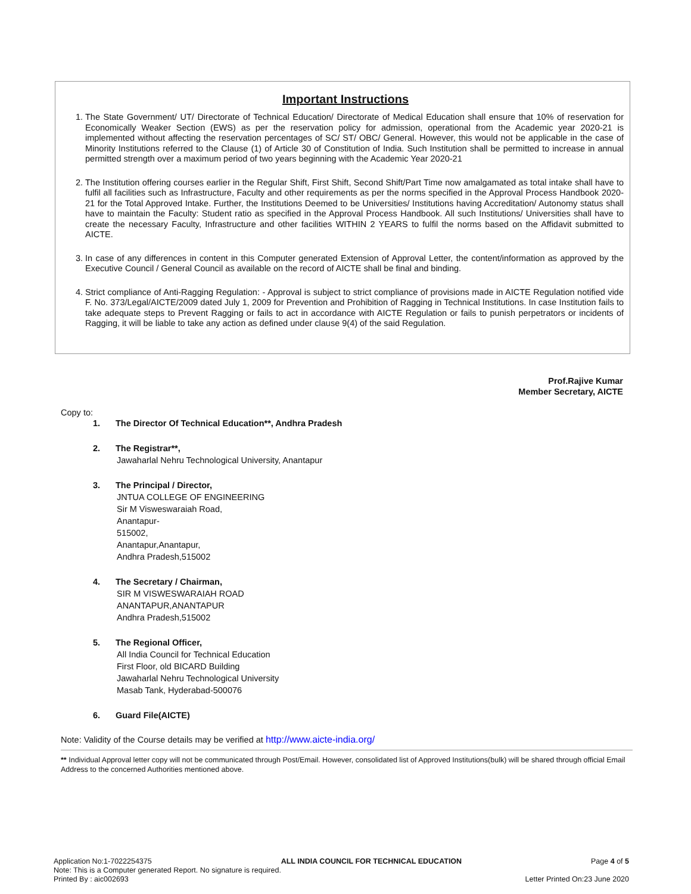Important Instructions
1. The State Government/ UT/ Directorate of Technical Education/ Directorate of Medical Education shall ensure that 10% of reservation for Economically Weaker Section (EWS) as per the reservation policy for admission, operational from the Academic year 2020-21 is implemented without affecting the reservation percentages of SC/ ST/ OBC/ General. However, this would not be applicable in the case of Minority Institutions referred to the Clause (1) of Article 30 of Constitution of India. Such Institution shall be permitted to increase in annual permitted strength over a maximum period of two years beginning with the Academic Year 2020-21
2. The Institution offering courses earlier in the Regular Shift, First Shift, Second Shift/Part Time now amalgamated as total intake shall have to fulfil all facilities such as Infrastructure, Faculty and other requirements as per the norms specified in the Approval Process Handbook 2020-21 for the Total Approved Intake. Further, the Institutions Deemed to be Universities/ Institutions having Accreditation/ Autonomy status shall have to maintain the Faculty: Student ratio as specified in the Approval Process Handbook. All such Institutions/ Universities shall have to create the necessary Faculty, Infrastructure and other facilities WITHIN 2 YEARS to fulfil the norms based on the Affidavit submitted to AICTE.
3. In case of any differences in content in this Computer generated Extension of Approval Letter, the content/information as approved by the Executive Council / General Council as available on the record of AICTE shall be final and binding.
4. Strict compliance of Anti-Ragging Regulation: - Approval is subject to strict compliance of provisions made in AICTE Regulation notified vide F. No. 373/Legal/AICTE/2009 dated July 1, 2009 for Prevention and Prohibition of Ragging in Technical Institutions. In case Institution fails to take adequate steps to Prevent Ragging or fails to act in accordance with AICTE Regulation or fails to punish perpetrators or incidents of Ragging, it will be liable to take any action as defined under clause 9(4) of the said Regulation.
Prof.Rajive Kumar
Member Secretary, AICTE
Copy to:
1. The Director Of Technical Education**, Andhra Pradesh
2. The Registrar**,
Jawaharlal Nehru Technological University, Anantapur
3. The Principal / Director,
JNTUA COLLEGE OF ENGINEERING
Sir M Visweswaraiah Road,
Anantapur-
515002,
Anantapur,Anantapur,
Andhra Pradesh,515002
4. The Secretary / Chairman,
SIR M VISWESWARAIAH ROAD
ANANTAPUR,ANANTAPUR
Andhra Pradesh,515002
5. The Regional Officer,
All India Council for Technical Education
First Floor, old BICARD Building
Jawaharlal Nehru Technological University
Masab Tank, Hyderabad-500076
6. Guard File(AICTE)
Note: Validity of the Course details may be verified at http://www.aicte-india.org/
** Individual Approval letter copy will not be communicated through Post/Email. However, consolidated list of Approved Institutions(bulk) will be shared through official Email Address to the concerned Authorities mentioned above.
Application No:1-7022254375 ALL INDIA COUNCIL FOR TECHNICAL EDUCATION Page 4 of 5
Note: This is a Computer generated Report. No signature is required.
Printed By : aic002693 Letter Printed On:23 June 2020